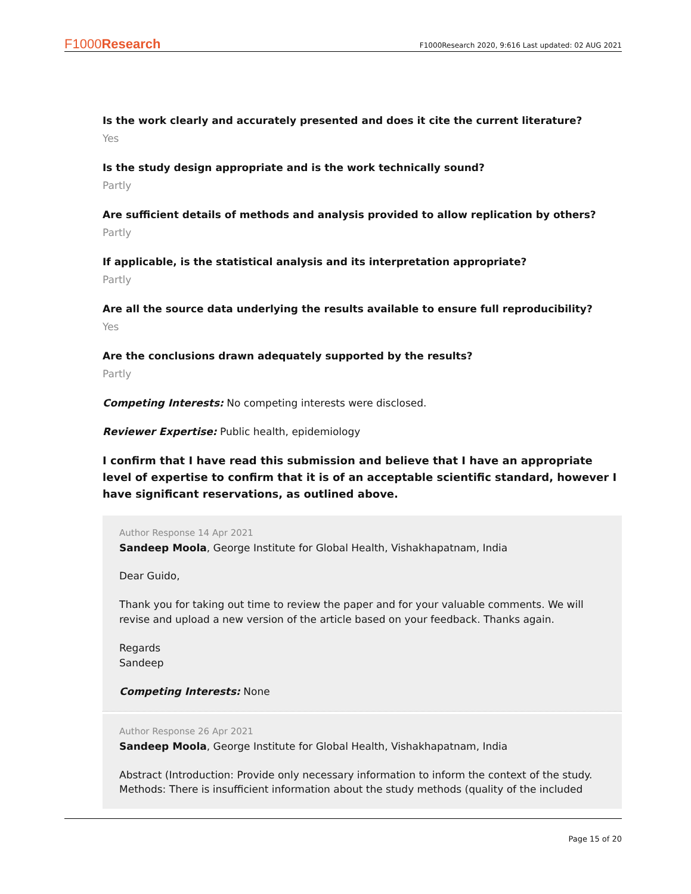F1000Research F1000Research 2020, 9:616 Last updated: 02 AUG 2021
Is the work clearly and accurately presented and does it cite the current literature?
Yes
Is the study design appropriate and is the work technically sound?
Partly
Are sufficient details of methods and analysis provided to allow replication by others?
Partly
If applicable, is the statistical analysis and its interpretation appropriate?
Partly
Are all the source data underlying the results available to ensure full reproducibility?
Yes
Are the conclusions drawn adequately supported by the results?
Partly
Competing Interests: No competing interests were disclosed.
Reviewer Expertise: Public health, epidemiology
I confirm that I have read this submission and believe that I have an appropriate level of expertise to confirm that it is of an acceptable scientific standard, however I have significant reservations, as outlined above.
Author Response 14 Apr 2021
Sandeep Moola, George Institute for Global Health, Vishakhapatnam, India
Dear Guido,
Thank you for taking out time to review the paper and for your valuable comments. We will revise and upload a new version of the article based on your feedback. Thanks again.
Regards
Sandeep
Competing Interests: None
Author Response 26 Apr 2021
Sandeep Moola, George Institute for Global Health, Vishakhapatnam, India
Abstract (Introduction: Provide only necessary information to inform the context of the study.
Methods: There is insufficient information about the study methods (quality of the included
Page 15 of 20